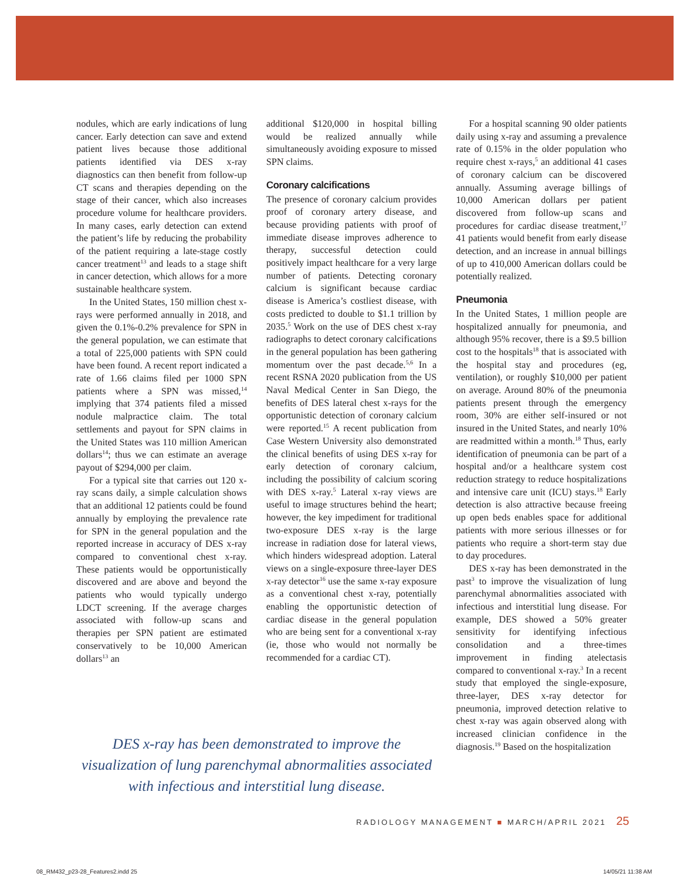nodules, which are early indications of lung cancer. Early detection can save and extend patient lives because those additional patients identified via DES x-ray diagnostics can then benefit from follow-up CT scans and therapies depending on the stage of their cancer, which also increases procedure volume for healthcare providers. In many cases, early detection can extend the patient’s life by reducing the probability of the patient requiring a late-stage costly cancer treatment<sup>13</sup> and leads to a stage shift in cancer detection, which allows for a more sustainable healthcare system.
In the United States, 150 million chest x-rays were performed annually in 2018, and given the 0.1%-0.2% prevalence for SPN in the general population, we can estimate that a total of 225,000 patients with SPN could have been found. A recent report indicated a rate of 1.66 claims filed per 1000 SPN patients where a SPN was missed,<sup>14</sup> implying that 374 patients filed a missed nodule malpractice claim. The total settlements and payout for SPN claims in the United States was 110 million American dollars<sup>14</sup>; thus we can estimate an average payout of $294,000 per claim.
For a typical site that carries out 120 x-ray scans daily, a simple calculation shows that an additional 12 patients could be found annually by employing the prevalence rate for SPN in the general population and the reported increase in accuracy of DES x-ray compared to conventional chest x-ray. These patients would be opportunistically discovered and are above and beyond the patients who would typically undergo LDCT screening. If the average charges associated with follow-up scans and therapies per SPN patient are estimated conservatively to be 10,000 American dollars<sup>13</sup> an
additional $120,000 in hospital billing would be realized annually while simultaneously avoiding exposure to missed SPN claims.
Coronary calcifications
The presence of coronary calcium provides proof of coronary artery disease, and because providing patients with proof of immediate disease improves adherence to therapy, successful detection could positively impact healthcare for a very large number of patients. Detecting coronary calcium is significant because cardiac disease is America’s costliest disease, with costs predicted to double to $1.1 trillion by 2035.<sup>5</sup> Work on the use of DES chest x-ray radiographs to detect coronary calcifications in the general population has been gathering momentum over the past decade.<sup>5,6</sup> In a recent RSNA 2020 publication from the US Naval Medical Center in San Diego, the benefits of DES lateral chest x-rays for the opportunistic detection of coronary calcium were reported.<sup>15</sup> A recent publication from Case Western University also demonstrated the clinical benefits of using DES x-ray for early detection of coronary calcium, including the possibility of calcium scoring with DES x-ray.<sup>5</sup> Lateral x-ray views are useful to image structures behind the heart; however, the key impediment for traditional two-exposure DES x-ray is the large increase in radiation dose for lateral views, which hinders widespread adoption. Lateral views on a single-exposure three-layer DES x-ray detector<sup>16</sup> use the same x-ray exposure as a conventional chest x-ray, potentially enabling the opportunistic detection of cardiac disease in the general population who are being sent for a conventional x-ray (ie, those who would not normally be recommended for a cardiac CT).
For a hospital scanning 90 older patients daily using x-ray and assuming a prevalence rate of 0.15% in the older population who require chest x-rays,<sup>5</sup> an additional 41 cases of coronary calcium can be discovered annually. Assuming average billings of 10,000 American dollars per patient discovered from follow-up scans and procedures for cardiac disease treatment,<sup>17</sup> 41 patients would benefit from early disease detection, and an increase in annual billings of up to 410,000 American dollars could be potentially realized.
Pneumonia
In the United States, 1 million people are hospitalized annually for pneumonia, and although 95% recover, there is a $9.5 billion cost to the hospitals<sup>18</sup> that is associated with the hospital stay and procedures (eg, ventilation), or roughly $10,000 per patient on average. Around 80% of the pneumonia patients present through the emergency room, 30% are either self-insured or not insured in the United States, and nearly 10% are readmitted within a month.<sup>18</sup> Thus, early identification of pneumonia can be part of a hospital and/or a healthcare system cost reduction strategy to reduce hospitalizations and intensive care unit (ICU) stays.<sup>18</sup> Early detection is also attractive because freeing up open beds enables space for additional patients with more serious illnesses or for patients who require a short-term stay due to day procedures.
DES x-ray has been demonstrated in the past<sup>3</sup> to improve the visualization of lung parenchymal abnormalities associated with infectious and interstitial lung disease. For example, DES showed a 50% greater sensitivity for identifying infectious consolidation and a three-times improvement in finding atelectasis compared to conventional x-ray.<sup>3</sup> In a recent study that employed the single-exposure, three-layer, DES x-ray detector for pneumonia, improved detection relative to chest x-ray was again observed along with increased clinician confidence in the diagnosis.<sup>19</sup> Based on the hospitalization
DES x-ray has been demonstrated to improve the visualization of lung parenchymal abnormalities associated with infectious and interstitial lung disease.
RADIOLOGY MANAGEMENT ■ MARCH/APRIL 2021 25
08_RM432_p23-28_Features2.indd 25
14/05/21 11:38 AM